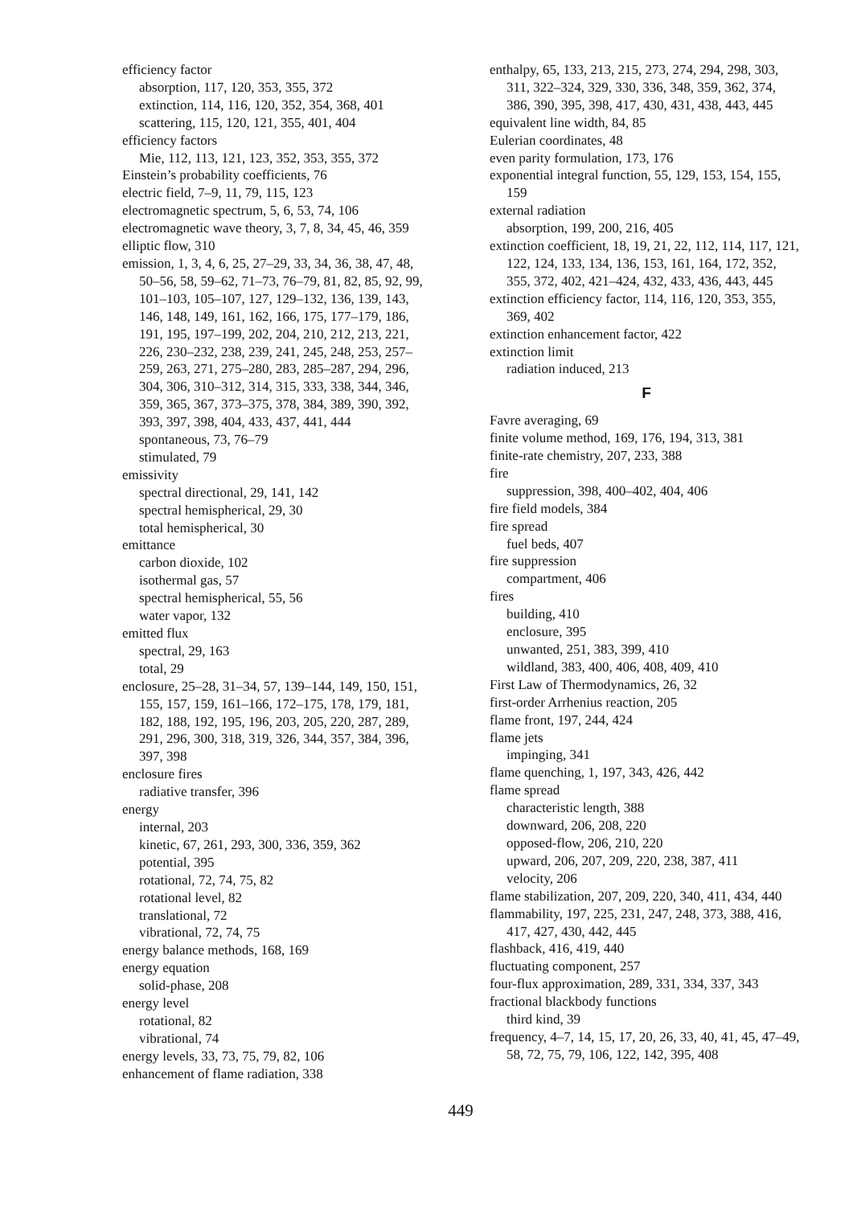efficiency factor
absorption, 117, 120, 353, 355, 372
extinction, 114, 116, 120, 352, 354, 368, 401
scattering, 115, 120, 121, 355, 401, 404
efficiency factors
Mie, 112, 113, 121, 123, 352, 353, 355, 372
Einstein’s probability coefficients, 76
electric field, 7–9, 11, 79, 115, 123
electromagnetic spectrum, 5, 6, 53, 74, 106
electromagnetic wave theory, 3, 7, 8, 34, 45, 46, 359
elliptic flow, 310
emission, 1, 3, 4, 6, 25, 27–29, 33, 34, 36, 38, 47, 48, 50–56, 58, 59–62, 71–73, 76–79, 81, 82, 85, 92, 99, 101–103, 105–107, 127, 129–132, 136, 139, 143, 146, 148, 149, 161, 162, 166, 175, 177–179, 186, 191, 195, 197–199, 202, 204, 210, 212, 213, 221, 226, 230–232, 238, 239, 241, 245, 248, 253, 257–259, 263, 271, 275–280, 283, 285–287, 294, 296, 304, 306, 310–312, 314, 315, 333, 338, 344, 346, 359, 365, 367, 373–375, 378, 384, 389, 390, 392, 393, 397, 398, 404, 433, 437, 441, 444
spontaneous, 73, 76–79
stimulated, 79
emissivity
spectral directional, 29, 141, 142
spectral hemispherical, 29, 30
total hemispherical, 30
emittance
carbon dioxide, 102
isothermal gas, 57
spectral hemispherical, 55, 56
water vapor, 132
emitted flux
spectral, 29, 163
total, 29
enclosure, 25–28, 31–34, 57, 139–144, 149, 150, 151, 155, 157, 159, 161–166, 172–175, 178, 179, 181, 182, 188, 192, 195, 196, 203, 205, 220, 287, 289, 291, 296, 300, 318, 319, 326, 344, 357, 384, 396, 397, 398
enclosure fires
radiative transfer, 396
energy
internal, 203
kinetic, 67, 261, 293, 300, 336, 359, 362
potential, 395
rotational, 72, 74, 75, 82
rotational level, 82
translational, 72
vibrational, 72, 74, 75
energy balance methods, 168, 169
energy equation
solid-phase, 208
energy level
rotational, 82
vibrational, 74
energy levels, 33, 73, 75, 79, 82, 106
enhancement of flame radiation, 338
enthalpy, 65, 133, 213, 215, 273, 274, 294, 298, 303, 311, 322–324, 329, 330, 336, 348, 359, 362, 374, 386, 390, 395, 398, 417, 430, 431, 438, 443, 445
equivalent line width, 84, 85
Eulerian coordinates, 48
even parity formulation, 173, 176
exponential integral function, 55, 129, 153, 154, 155, 159
external radiation
absorption, 199, 200, 216, 405
extinction coefficient, 18, 19, 21, 22, 112, 114, 117, 121, 122, 124, 133, 134, 136, 153, 161, 164, 172, 352, 355, 372, 402, 421–424, 432, 433, 436, 443, 445
extinction efficiency factor, 114, 116, 120, 353, 355, 369, 402
extinction enhancement factor, 422
extinction limit
radiation induced, 213
F
Favre averaging, 69
finite volume method, 169, 176, 194, 313, 381
finite-rate chemistry, 207, 233, 388
fire
suppression, 398, 400–402, 404, 406
fire field models, 384
fire spread
fuel beds, 407
fire suppression
compartment, 406
fires
building, 410
enclosure, 395
unwanted, 251, 383, 399, 410
wildland, 383, 400, 406, 408, 409, 410
First Law of Thermodynamics, 26, 32
first-order Arrhenius reaction, 205
flame front, 197, 244, 424
flame jets
impinging, 341
flame quenching, 1, 197, 343, 426, 442
flame spread
characteristic length, 388
downward, 206, 208, 220
opposed-flow, 206, 210, 220
upward, 206, 207, 209, 220, 238, 387, 411
velocity, 206
flame stabilization, 207, 209, 220, 340, 411, 434, 440
flammability, 197, 225, 231, 247, 248, 373, 388, 416, 417, 427, 430, 442, 445
flashback, 416, 419, 440
fluctuating component, 257
four-flux approximation, 289, 331, 334, 337, 343
fractional blackbody functions
third kind, 39
frequency, 4–7, 14, 15, 17, 20, 26, 33, 40, 41, 45, 47–49, 58, 72, 75, 79, 106, 122, 142, 395, 408
449